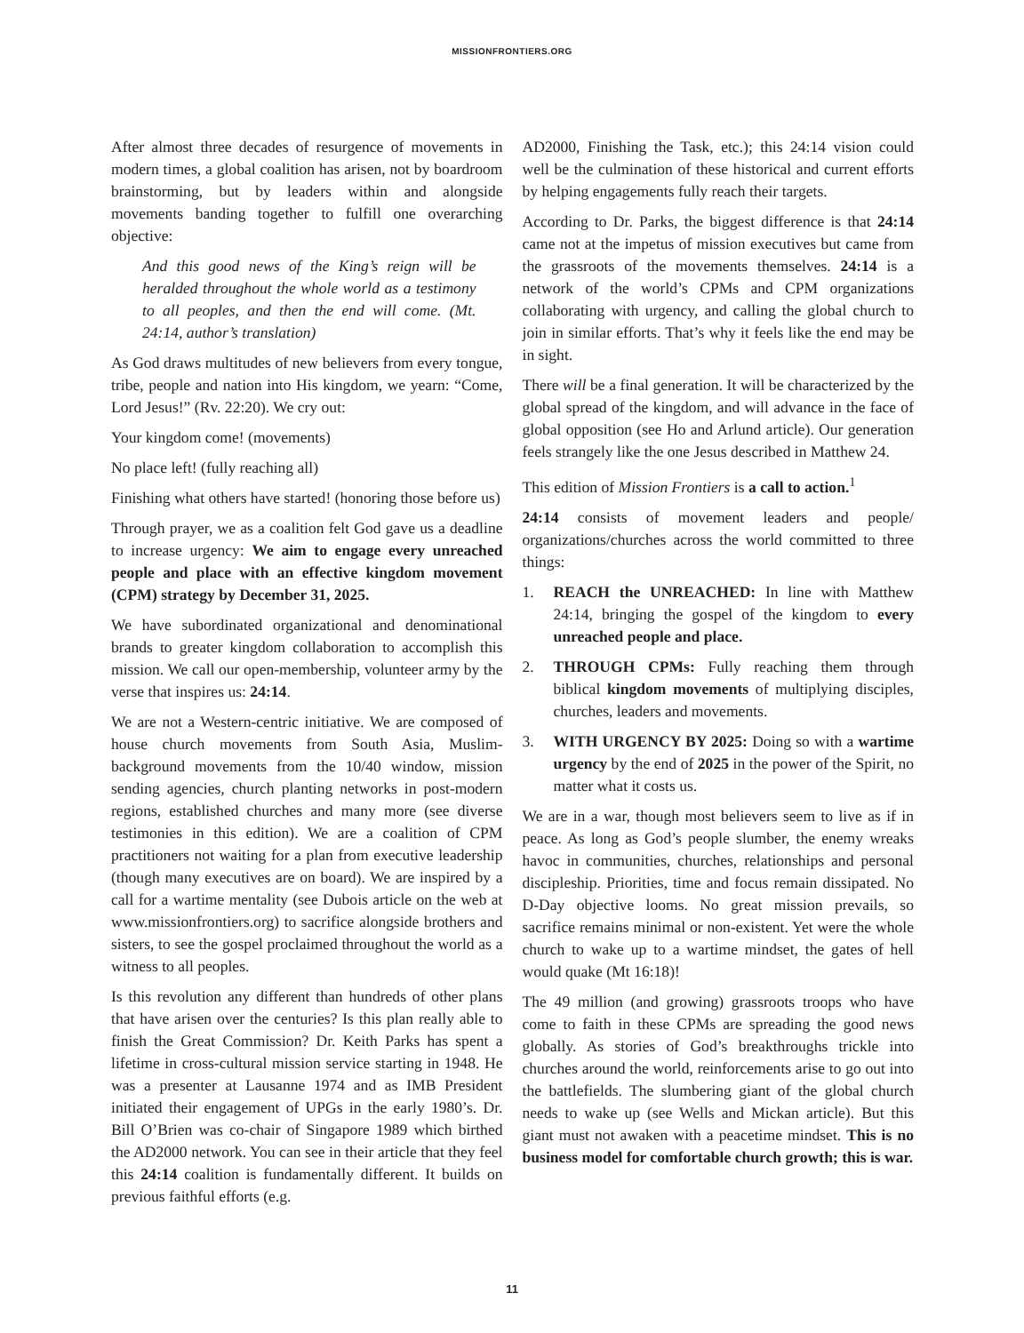MISSIONFRONTIERS.ORG
After almost three decades of resurgence of movements in modern times, a global coalition has arisen, not by boardroom brainstorming, but by leaders within and alongside movements banding together to fulfill one overarching objective:
And this good news of the King’s reign will be heralded throughout the whole world as a testimony to all peoples, and then the end will come. (Mt. 24:14, author’s translation)
As God draws multitudes of new believers from every tongue, tribe, people and nation into His kingdom, we yearn: “Come, Lord Jesus!” (Rv. 22:20). We cry out:
Your kingdom come! (movements)
No place left! (fully reaching all)
Finishing what others have started! (honoring those before us)
Through prayer, we as a coalition felt God gave us a deadline to increase urgency: We aim to engage every unreached people and place with an effective kingdom movement (CPM) strategy by December 31, 2025.
We have subordinated organizational and denominational brands to greater kingdom collaboration to accomplish this mission. We call our open-membership, volunteer army by the verse that inspires us: 24:14.
We are not a Western-centric initiative. We are composed of house church movements from South Asia, Muslim-background movements from the 10/40 window, mission sending agencies, church planting networks in post-modern regions, established churches and many more (see diverse testimonies in this edition). We are a coalition of CPM practitioners not waiting for a plan from executive leadership (though many executives are on board). We are inspired by a call for a wartime mentality (see Dubois article on the web at www.missionfrontiers.org) to sacrifice alongside brothers and sisters, to see the gospel proclaimed throughout the world as a witness to all peoples.
Is this revolution any different than hundreds of other plans that have arisen over the centuries? Is this plan really able to finish the Great Commission? Dr. Keith Parks has spent a lifetime in cross-cultural mission service starting in 1948. He was a presenter at Lausanne 1974 and as IMB President initiated their engagement of UPGs in the early 1980’s. Dr. Bill O’Brien was co-chair of Singapore 1989 which birthed the AD2000 network. You can see in their article that they feel this 24:14 coalition is fundamentally different. It builds on previous faithful efforts (e.g.
AD2000, Finishing the Task, etc.); this 24:14 vision could well be the culmination of these historical and current efforts by helping engagements fully reach their targets.
According to Dr. Parks, the biggest difference is that 24:14 came not at the impetus of mission executives but came from the grassroots of the movements themselves. 24:14 is a network of the world’s CPMs and CPM organizations collaborating with urgency, and calling the global church to join in similar efforts. That’s why it feels like the end may be in sight.
There will be a final generation. It will be characterized by the global spread of the kingdom, and will advance in the face of global opposition (see Ho and Arlund article). Our generation feels strangely like the one Jesus described in Matthew 24.
This edition of Mission Frontiers is a call to action.<sup>1</sup>
24:14 consists of movement leaders and people/ organizations/churches across the world committed to three things:
1. REACH the UNREACHED: In line with Matthew 24:14, bringing the gospel of the kingdom to every unreached people and place.
2. THROUGH CPMs: Fully reaching them through biblical kingdom movements of multiplying disciples, churches, leaders and movements.
3. WITH URGENCY BY 2025: Doing so with a wartime urgency by the end of 2025 in the power of the Spirit, no matter what it costs us.
We are in a war, though most believers seem to live as if in peace. As long as God’s people slumber, the enemy wreaks havoc in communities, churches, relationships and personal discipleship. Priorities, time and focus remain dissipated. No D-Day objective looms. No great mission prevails, so sacrifice remains minimal or non-existent. Yet were the whole church to wake up to a wartime mindset, the gates of hell would quake (Mt 16:18)!
The 49 million (and growing) grassroots troops who have come to faith in these CPMs are spreading the good news globally. As stories of God’s breakthroughs trickle into churches around the world, reinforcements arise to go out into the battlefields. The slumbering giant of the global church needs to wake up (see Wells and Mickan article). But this giant must not awaken with a peacetime mindset. This is no business model for comfortable church growth; this is war.
11